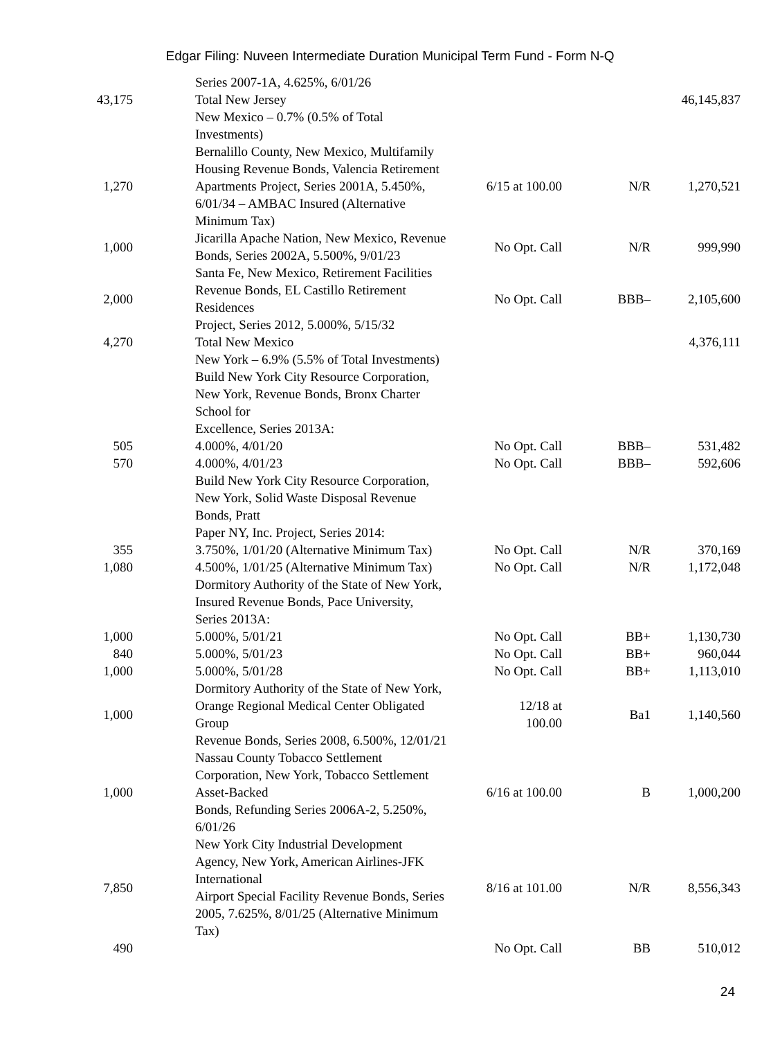Edgar Filing: Nuveen Intermediate Duration Municipal Term Fund - Form N-Q
| | | Series 2007-1A, 4.625%, 6/01/26 | | | |
| 43,175 | | Total New Jersey | | | 46,145,837 |
| | | New Mexico – 0.7% (0.5% of Total Investments) | | | |
| 1,270 | | Bernalillo County, New Mexico, Multifamily Housing Revenue Bonds, Valencia Retirement Apartments Project, Series 2001A, 5.450%, 6/01/34 – AMBAC Insured (Alternative Minimum Tax) | 6/15 at 100.00 | N/R | 1,270,521 |
| 1,000 | | Jicarilla Apache Nation, New Mexico, Revenue Bonds, Series 2002A, 5.500%, 9/01/23 | No Opt. Call | N/R | 999,990 |
| 2,000 | | Santa Fe, New Mexico, Retirement Facilities Revenue Bonds, EL Castillo Retirement Residences Project, Series 2012, 5.000%, 5/15/32 | No Opt. Call | BBB– | 2,105,600 |
| 4,270 | | Total New Mexico | | | 4,376,111 |
| | | New York – 6.9% (5.5% of Total Investments) | | | |
| | | Build New York City Resource Corporation, New York, Revenue Bonds, Bronx Charter School for Excellence, Series 2013A: | | | |
| 505 | | 4.000%, 4/01/20 | No Opt. Call | BBB– | 531,482 |
| 570 | | 4.000%, 4/01/23 | No Opt. Call | BBB– | 592,606 |
| | | Build New York City Resource Corporation, New York, Solid Waste Disposal Revenue Bonds, Pratt Paper NY, Inc. Project, Series 2014: | | | |
| 355 | | 3.750%, 1/01/20 (Alternative Minimum Tax) | No Opt. Call | N/R | 370,169 |
| 1,080 | | 4.500%, 1/01/25 (Alternative Minimum Tax) | No Opt. Call | N/R | 1,172,048 |
| | | Dormitory Authority of the State of New York, Insured Revenue Bonds, Pace University, Series 2013A: | | | |
| 1,000 | | 5.000%, 5/01/21 | No Opt. Call | BB+ | 1,130,730 |
| 840 | | 5.000%, 5/01/23 | No Opt. Call | BB+ | 960,044 |
| 1,000 | | 5.000%, 5/01/28 | No Opt. Call | BB+ | 1,113,010 |
| 1,000 | | Dormitory Authority of the State of New York, Orange Regional Medical Center Obligated Group Revenue Bonds, Series 2008, 6.500%, 12/01/21 | 12/18 at 100.00 | Ba1 | 1,140,560 |
| 1,000 | | Nassau County Tobacco Settlement Corporation, New York, Tobacco Settlement Asset-Backed Bonds, Refunding Series 2006A-2, 5.250%, 6/01/26 | 6/16 at 100.00 | B | 1,000,200 |
| 7,850 | | New York City Industrial Development Agency, New York, American Airlines-JFK International Airport Special Facility Revenue Bonds, Series 2005, 7.625%, 8/01/25 (Alternative Minimum Tax) | 8/16 at 101.00 | N/R | 8,556,343 |
| 490 | | | No Opt. Call | BB | 510,012 |
24